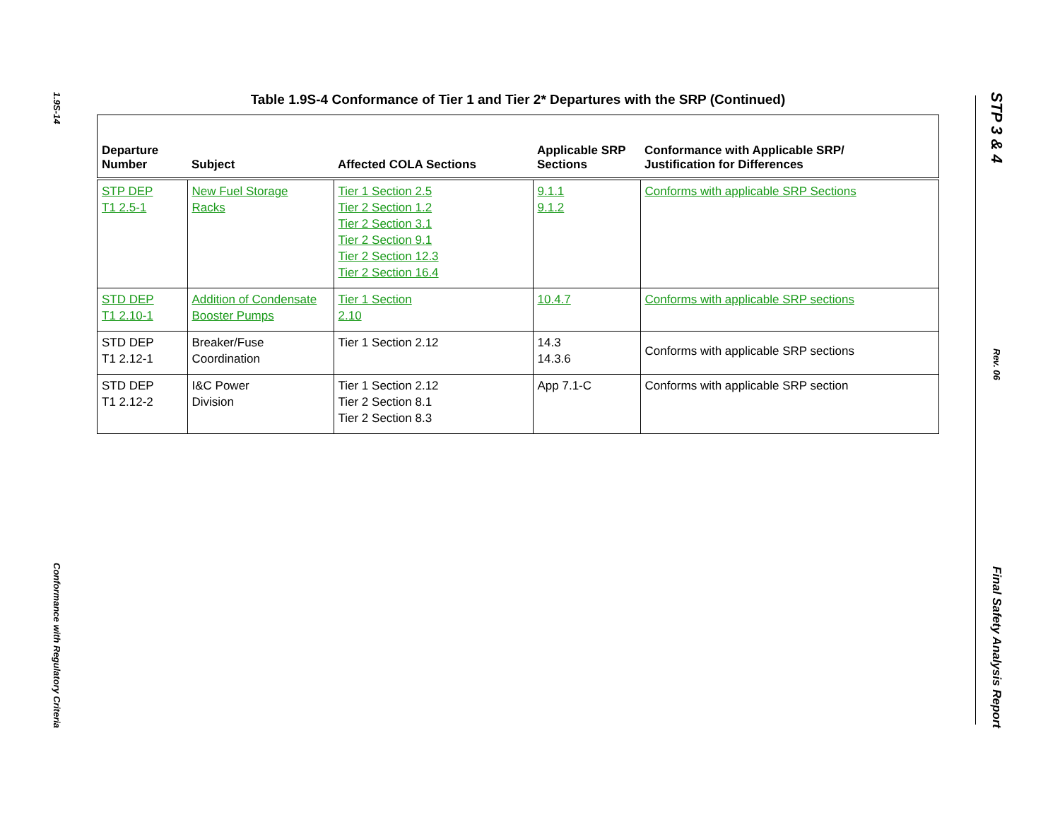1.9S-14
Conformance with Regulatory Criteria
STP 3 & 4
Rev. 06
Final Safety Analysis Report
Table 1.9S-4 Conformance of Tier 1 and Tier 2* Departures with the SRP (Continued)
| Departure Number | Subject | Affected COLA Sections | Applicable SRP Sections | Conformance with Applicable SRP/ Justification for Differences |
| --- | --- | --- | --- | --- |
| STP DEP T1 2.5-1 | New Fuel Storage Racks | Tier 1 Section 2.5 Tier 2 Section 1.2 Tier 2 Section 3.1 Tier 2 Section 9.1 Tier 2 Section 12.3 Tier 2 Section 16.4 | 9.1.1 9.1.2 | Conforms with applicable SRP Sections |
| STD DEP T1 2.10-1 | Addition of Condensate Booster Pumps | Tier 1 Section 2.10 | 10.4.7 | Conforms with applicable SRP sections |
| STD DEP T1 2.12-1 | Breaker/Fuse Coordination | Tier 1 Section 2.12 | 14.3 14.3.6 | Conforms with applicable SRP sections |
| STD DEP T1 2.12-2 | I&C Power Division | Tier 1 Section 2.12 Tier 2 Section 8.1 Tier 2 Section 8.3 | App 7.1-C | Conforms with applicable SRP section |